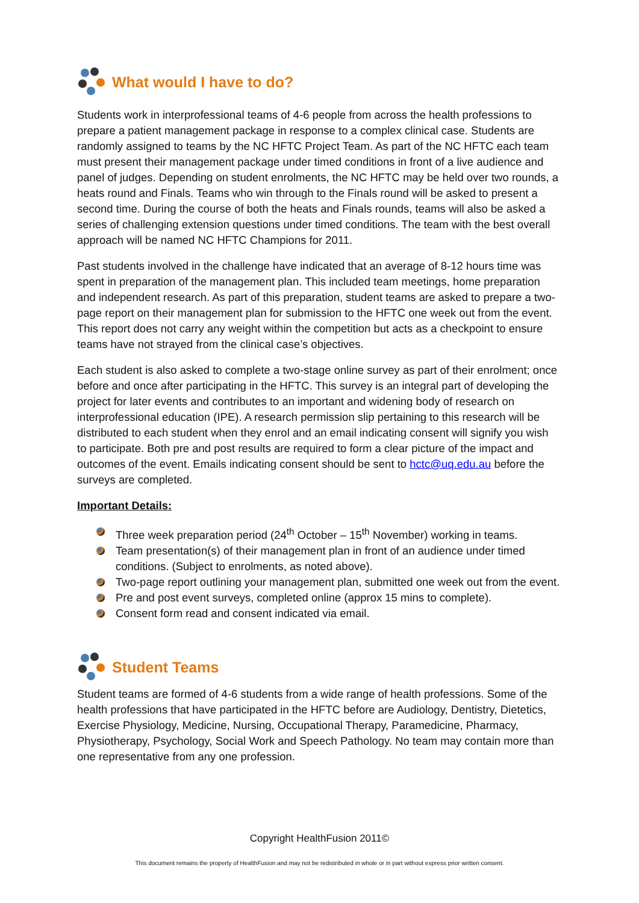What would I have to do?
Students work in interprofessional teams of 4-6 people from across the health professions to prepare a patient management package in response to a complex clinical case. Students are randomly assigned to teams by the NC HFTC Project Team. As part of the NC HFTC each team must present their management package under timed conditions in front of a live audience and panel of judges. Depending on student enrolments, the NC HFTC may be held over two rounds, a heats round and Finals. Teams who win through to the Finals round will be asked to present a second time. During the course of both the heats and Finals rounds, teams will also be asked a series of challenging extension questions under timed conditions. The team with the best overall approach will be named NC HFTC Champions for 2011.
Past students involved in the challenge have indicated that an average of 8-12 hours time was spent in preparation of the management plan. This included team meetings, home preparation and independent research. As part of this preparation, student teams are asked to prepare a two-page report on their management plan for submission to the HFTC one week out from the event. This report does not carry any weight within the competition but acts as a checkpoint to ensure teams have not strayed from the clinical case’s objectives.
Each student is also asked to complete a two-stage online survey as part of their enrolment; once before and once after participating in the HFTC. This survey is an integral part of developing the project for later events and contributes to an important and widening body of research on interprofessional education (IPE). A research permission slip pertaining to this research will be distributed to each student when they enrol and an email indicating consent will signify you wish to participate. Both pre and post results are required to form a clear picture of the impact and outcomes of the event. Emails indicating consent should be sent to hctc@uq.edu.au before the surveys are completed.
Important Details:
Three week preparation period (24<sup>th</sup> October – 15<sup>th</sup> November) working in teams.
Team presentation(s) of their management plan in front of an audience under timed conditions. (Subject to enrolments, as noted above).
Two-page report outlining your management plan, submitted one week out from the event.
Pre and post event surveys, completed online (approx 15 mins to complete).
Consent form read and consent indicated via email.
Student Teams
Student teams are formed of 4-6 students from a wide range of health professions. Some of the health professions that have participated in the HFTC before are Audiology, Dentistry, Dietetics, Exercise Physiology, Medicine, Nursing, Occupational Therapy, Paramedicine, Pharmacy, Physiotherapy, Psychology, Social Work and Speech Pathology. No team may contain more than one representative from any one profession.
Copyright HealthFusion 2011©
This document remains the property of HealthFusion and may not be redistributed in whole or in part without express prior written consent.